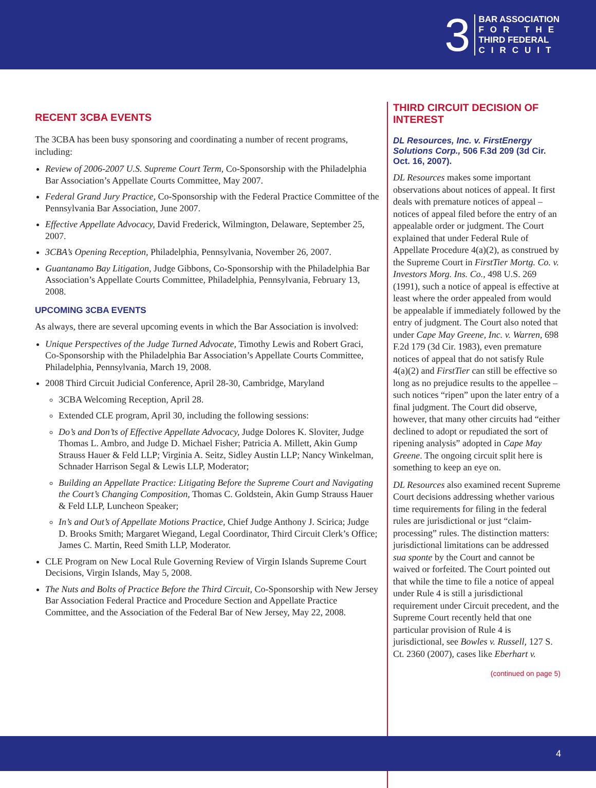3
BAR ASSOCIATION
FOR THE
THIRD FEDERAL
CIRCUIT
RECENT 3CBA EVENTS
The 3CBA has been busy sponsoring and coordinating a number of recent programs, including:
Review of 2006-2007 U.S. Supreme Court Term, Co-Sponsorship with the Philadelphia Bar Association’s Appellate Courts Committee, May 2007.
Federal Grand Jury Practice, Co-Sponsorship with the Federal Practice Committee of the Pennsylvania Bar Association, June 2007.
Effective Appellate Advocacy, David Frederick, Wilmington, Delaware, September 25, 2007.
3CBA’s Opening Reception, Philadelphia, Pennsylvania, November 26, 2007.
Guantanamo Bay Litigation, Judge Gibbons, Co-Sponsorship with the Philadelphia Bar Association’s Appellate Courts Committee, Philadelphia, Pennsylvania, February 13, 2008.
UPCOMING 3CBA EVENTS
As always, there are several upcoming events in which the Bar Association is involved:
Unique Perspectives of the Judge Turned Advocate, Timothy Lewis and Robert Graci, Co-Sponsorship with the Philadelphia Bar Association’s Appellate Courts Committee, Philadelphia, Pennsylvania, March 19, 2008.
2008 Third Circuit Judicial Conference, April 28-30, Cambridge, Maryland
3CBA Welcoming Reception, April 28.
Extended CLE program, April 30, including the following sessions:
Do’s and Don’ts of Effective Appellate Advocacy, Judge Dolores K. Sloviter, Judge Thomas L. Ambro, and Judge D. Michael Fisher; Patricia A. Millett, Akin Gump Strauss Hauer & Feld LLP; Virginia A. Seitz, Sidley Austin LLP; Nancy Winkelman, Schnader Harrison Segal & Lewis LLP, Moderator;
Building an Appellate Practice: Litigating Before the Supreme Court and Navigating the Court’s Changing Composition, Thomas C. Goldstein, Akin Gump Strauss Hauer & Feld LLP, Luncheon Speaker;
In’s and Out’s of Appellate Motions Practice, Chief Judge Anthony J. Scirica; Judge D. Brooks Smith; Margaret Wiegand, Legal Coordinator, Third Circuit Clerk’s Office; James C. Martin, Reed Smith LLP, Moderator.
CLE Program on New Local Rule Governing Review of Virgin Islands Supreme Court Decisions, Virgin Islands, May 5, 2008.
The Nuts and Bolts of Practice Before the Third Circuit, Co-Sponsorship with New Jersey Bar Association Federal Practice and Procedure Section and Appellate Practice Committee, and the Association of the Federal Bar of New Jersey, May 22, 2008.
THIRD CIRCUIT DECISION OF INTEREST
DL Resources, Inc. v. FirstEnergy Solutions Corp., 506 F.3d 209 (3d Cir. Oct. 16, 2007).
DL Resources makes some important observations about notices of appeal. It first deals with premature notices of appeal – notices of appeal filed before the entry of an appealable order or judgment. The Court explained that under Federal Rule of Appellate Procedure 4(a)(2), as construed by the Supreme Court in FirstTier Mortg. Co. v. Investors Morg. Ins. Co., 498 U.S. 269 (1991), such a notice of appeal is effective at least where the order appealed from would be appealable if immediately followed by the entry of judgment. The Court also noted that under Cape May Greene, Inc. v. Warren, 698 F.2d 179 (3d Cir. 1983), even premature notices of appeal that do not satisfy Rule 4(a)(2) and FirstTier can still be effective so long as no prejudice results to the appellee – such notices “ripen” upon the later entry of a final judgment. The Court did observe, however, that many other circuits had “either declined to adopt or repudiated the sort of ripening analysis” adopted in Cape May Greene. The ongoing circuit split here is something to keep an eye on.
DL Resources also examined recent Supreme Court decisions addressing whether various time requirements for filing in the federal rules are jurisdictional or just “claim-processing” rules. The distinction matters: jurisdictional limitations can be addressed sua sponte by the Court and cannot be waived or forfeited. The Court pointed out that while the time to file a notice of appeal under Rule 4 is still a jurisdictional requirement under Circuit precedent, and the Supreme Court recently held that one particular provision of Rule 4 is jurisdictional, see Bowles v. Russell, 127 S. Ct. 2360 (2007), cases like Eberhart v.
(continued on page 5)
4